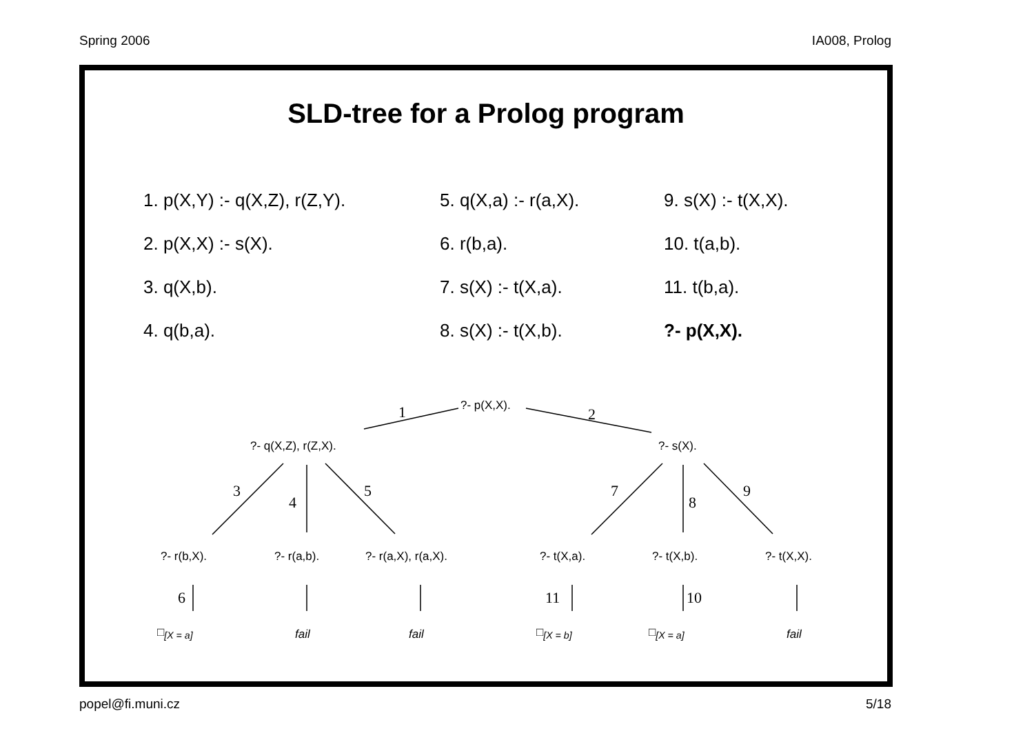Spring 2006 IA008, Prolog
SLD-tree for a Prolog program
1. p(X,Y) :- q(X,Z), r(Z,Y).
5. q(X,a) :- r(a,X).
9. s(X) :- t(X,X).
2. p(X,X) :- s(X).
6. r(b,a).
10. t(a,b).
3. q(X,b).
7. s(X) :- t(X,a).
11. t(b,a).
4. q(b,a).
8. s(X) :- t(X,b).
?- p(X,X).
?- p(X,X).
1 2
?- q(X,Z), r(Z,X). ?- s(X).
3
4
5 7
8
9
?- r(b,X). ?- r(a,b). ?- r(a,X), r(a,X). ?- t(X,a). ?- t(X,b). ?- t(X,X).
6 11 10
□<sub>[X = a]</sub> fail fail □<sub>[X = b]</sub> □<sub>[X = a]</sub> fail
popel@fi.muni.cz 5/18